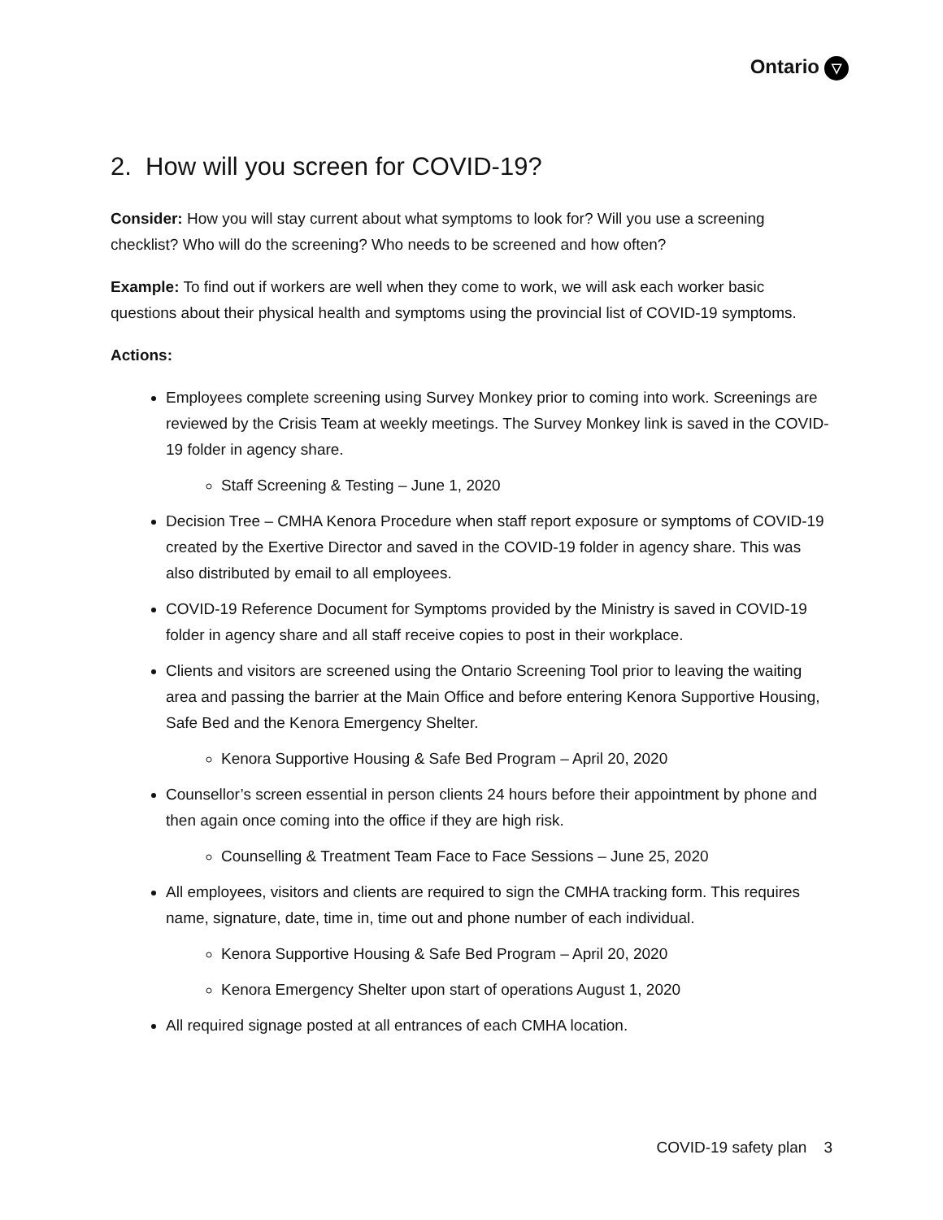Ontario ▽
2. How will you screen for COVID-19?
Consider: How you will stay current about what symptoms to look for? Will you use a screening checklist? Who will do the screening? Who needs to be screened and how often?
Example: To find out if workers are well when they come to work, we will ask each worker basic questions about their physical health and symptoms using the provincial list of COVID-19 symptoms.
Actions:
Employees complete screening using Survey Monkey prior to coming into work. Screenings are reviewed by the Crisis Team at weekly meetings. The Survey Monkey link is saved in the COVID-19 folder in agency share.
Staff Screening & Testing – June 1, 2020
Decision Tree – CMHA Kenora Procedure when staff report exposure or symptoms of COVID-19 created by the Exertive Director and saved in the COVID-19 folder in agency share. This was also distributed by email to all employees.
COVID-19 Reference Document for Symptoms provided by the Ministry is saved in COVID-19 folder in agency share and all staff receive copies to post in their workplace.
Clients and visitors are screened using the Ontario Screening Tool prior to leaving the waiting area and passing the barrier at the Main Office and before entering Kenora Supportive Housing, Safe Bed and the Kenora Emergency Shelter.
Kenora Supportive Housing & Safe Bed Program – April 20, 2020
Counsellor’s screen essential in person clients 24 hours before their appointment by phone and then again once coming into the office if they are high risk.
Counselling & Treatment Team Face to Face Sessions – June 25, 2020
All employees, visitors and clients are required to sign the CMHA tracking form. This requires name, signature, date, time in, time out and phone number of each individual.
Kenora Supportive Housing & Safe Bed Program – April 20, 2020
Kenora Emergency Shelter upon start of operations August 1, 2020
All required signage posted at all entrances of each CMHA location.
COVID-19 safety plan 3